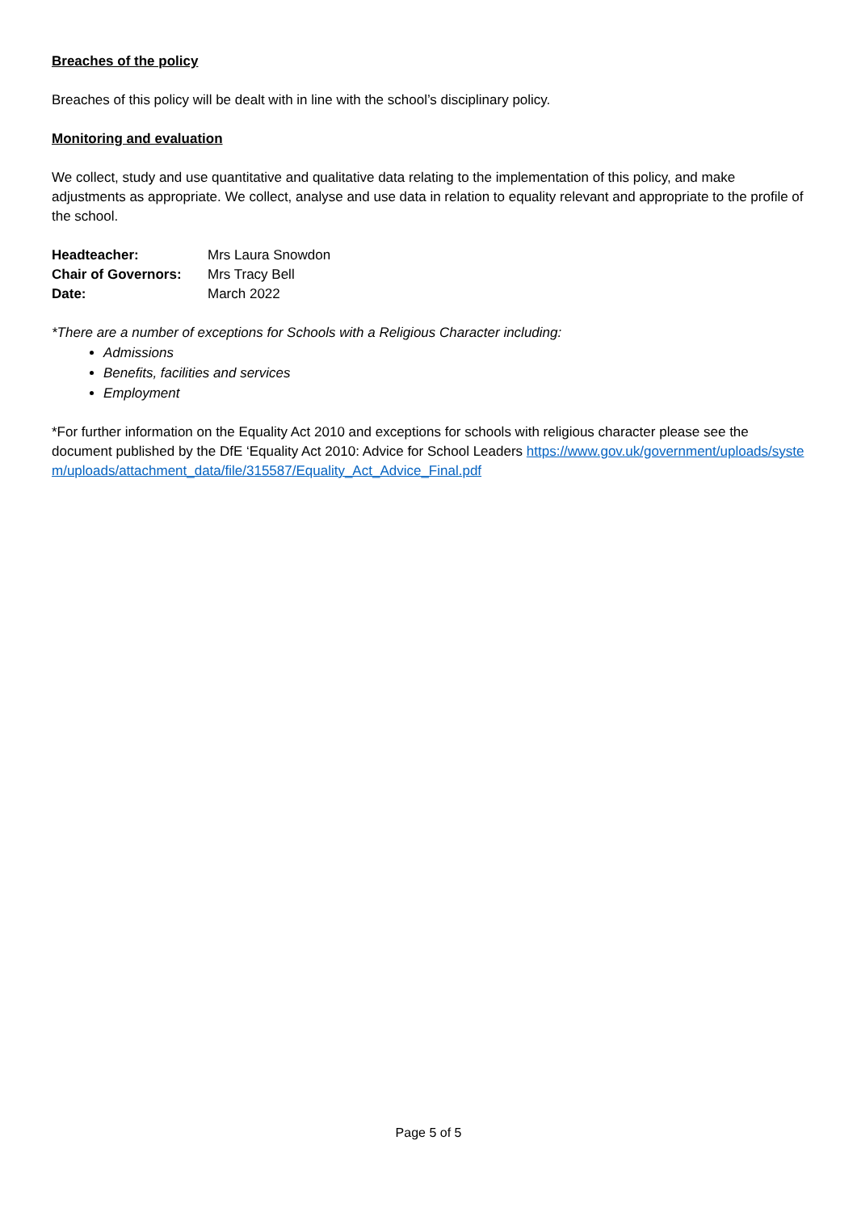Breaches of the policy
Breaches of this policy will be dealt with in line with the school’s disciplinary policy.
Monitoring and evaluation
We collect, study and use quantitative and qualitative data relating to the implementation of this policy, and make adjustments as appropriate. We collect, analyse and use data in relation to equality relevant and appropriate to the profile of the school.
| Headteacher: | Mrs Laura Snowdon |
| Chair of Governors: | Mrs Tracy Bell |
| Date: | March 2022 |
*There are a number of exceptions for Schools with a Religious Character including:
Admissions
Benefits, facilities and services
Employment
*For further information on the Equality Act 2010 and exceptions for schools with religious character please see the document published by the DfE ‘Equality Act 2010: Advice for School Leaders https://www.gov.uk/government/uploads/system/uploads/attachment_data/file/315587/Equality_Act_Advice_Final.pdf
Page 5 of 5